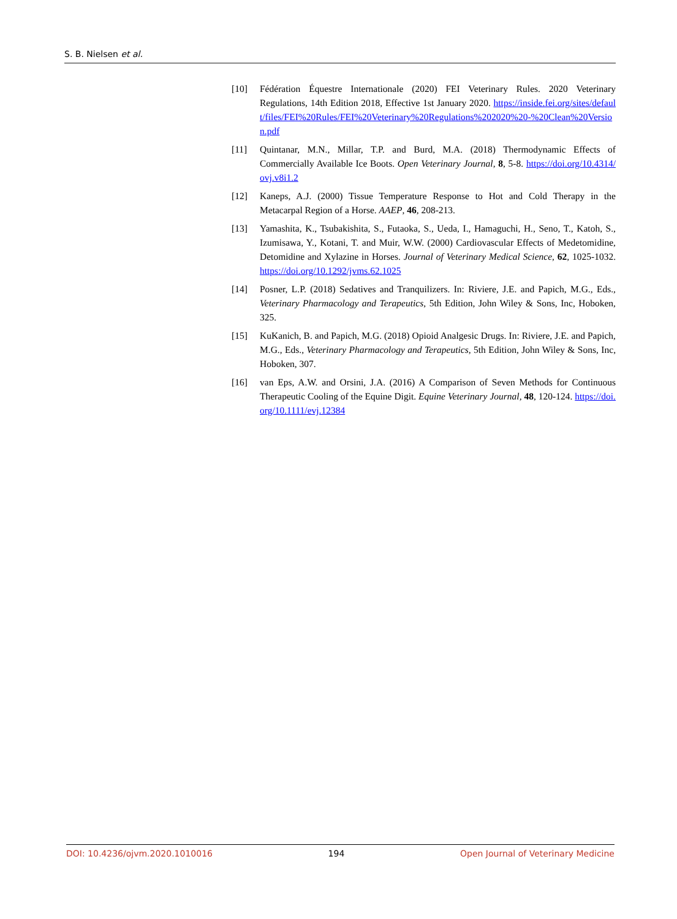S. B. Nielsen et al.
[10] Fédération Équestre Internationale (2020) FEI Veterinary Rules. 2020 Veterinary Regulations, 14th Edition 2018, Effective 1st January 2020. https://inside.fei.org/sites/default/files/FEI%20Rules/FEI%20Veterinary%20Regulations%202020%20-%20Clean%20Version.pdf
[11] Quintanar, M.N., Millar, T.P. and Burd, M.A. (2018) Thermodynamic Effects of Commercially Available Ice Boots. Open Veterinary Journal, 8, 5-8. https://doi.org/10.4314/ovj.v8i1.2
[12] Kaneps, A.J. (2000) Tissue Temperature Response to Hot and Cold Therapy in the Metacarpal Region of a Horse. AAEP, 46, 208-213.
[13] Yamashita, K., Tsubakishita, S., Futaoka, S., Ueda, I., Hamaguchi, H., Seno, T., Katoh, S., Izumisawa, Y., Kotani, T. and Muir, W.W. (2000) Cardiovascular Effects of Medetomidine, Detomidine and Xylazine in Horses. Journal of Veterinary Medical Science, 62, 1025-1032. https://doi.org/10.1292/jvms.62.1025
[14] Posner, L.P. (2018) Sedatives and Tranquilizers. In: Riviere, J.E. and Papich, M.G., Eds., Veterinary Pharmacology and Terapeutics, 5th Edition, John Wiley & Sons, Inc, Hoboken, 325.
[15] KuKanich, B. and Papich, M.G. (2018) Opioid Analgesic Drugs. In: Riviere, J.E. and Papich, M.G., Eds., Veterinary Pharmacology and Terapeutics, 5th Edition, John Wiley & Sons, Inc, Hoboken, 307.
[16] van Eps, A.W. and Orsini, J.A. (2016) A Comparison of Seven Methods for Continuous Therapeutic Cooling of the Equine Digit. Equine Veterinary Journal, 48, 120-124. https://doi.org/10.1111/evj.12384
DOI: 10.4236/ojvm.2020.1010016 194 Open Journal of Veterinary Medicine